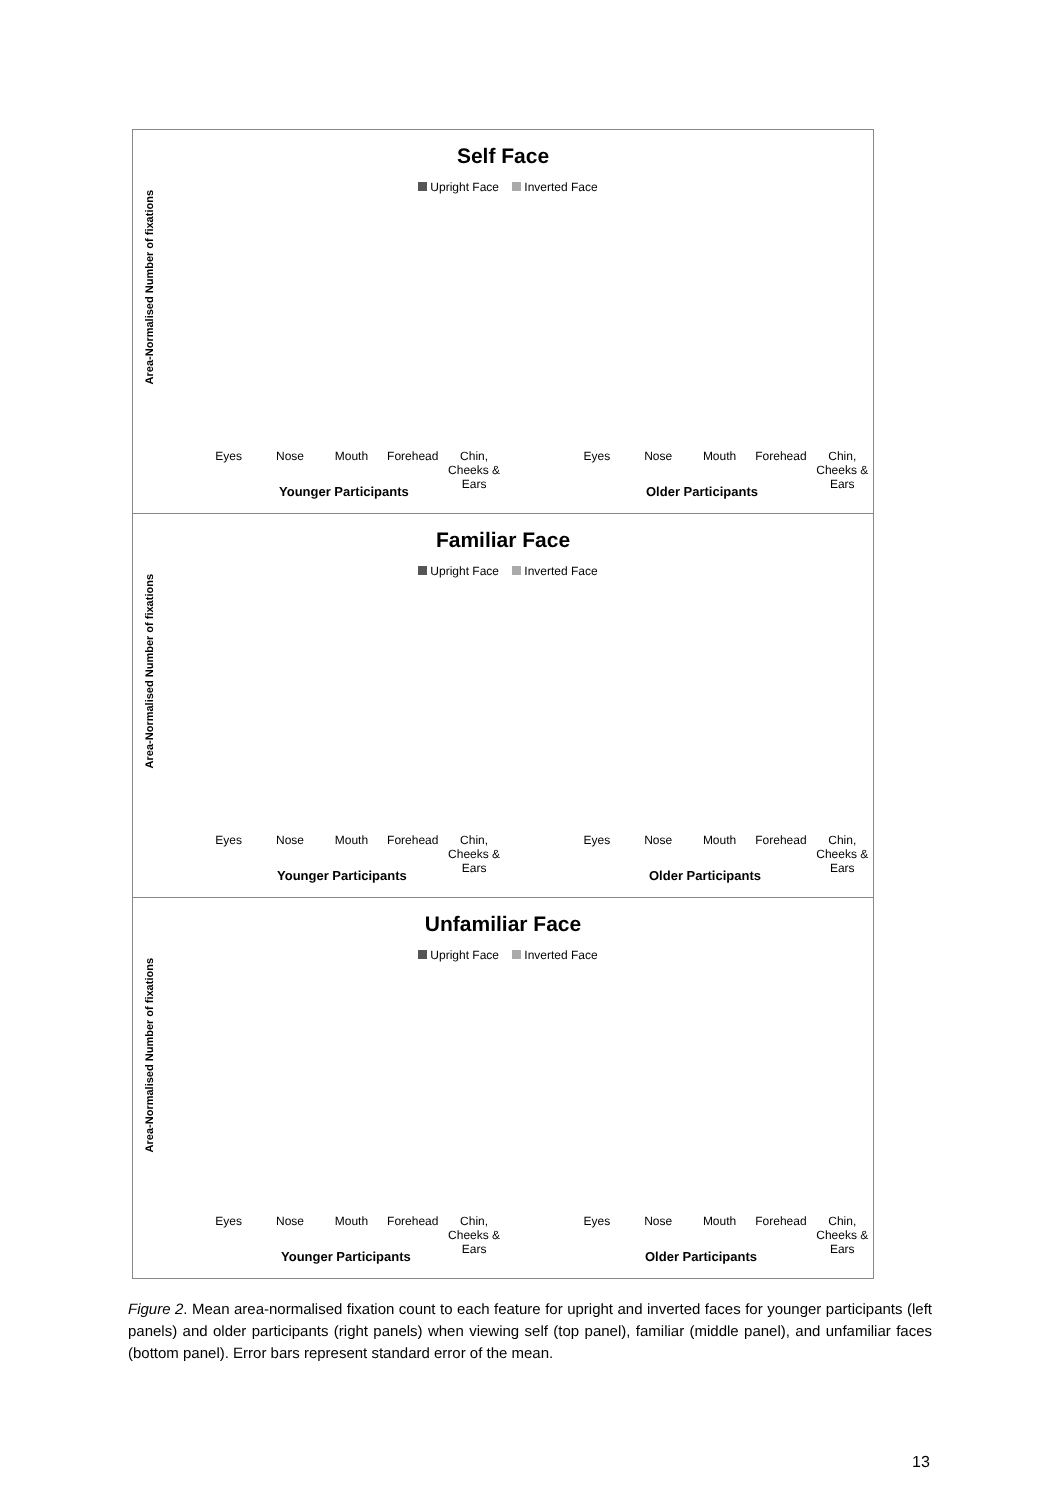Self Face
Upright Face Inverted Face
Area-Normalised Number of fixations
Eyes Nose Mouth Forehead Chin, Cheeks & Ears Eyes Nose Mouth Forehead Chin, Cheeks & Ears
Younger Participants Older Participants
Familiar Face
Upright Face Inverted Face
Area-Normalised Number of fixations
Eyes Nose Mouth Forehead Chin, Cheeks & Ears Eyes Nose Mouth Forehead Chin, Cheeks & Ears
Younger Participants Older Participants
Unfamiliar Face
Upright Face Inverted Face
Area-Normalised Number of fixations
Eyes Nose Mouth Forehead Chin, Cheeks & Ears Eyes Nose Mouth Forehead Chin, Cheeks & Ears
Younger Participants Older Participants
Figure 2. Mean area-normalised fixation count to each feature for upright and inverted faces for younger participants (left panels) and older participants (right panels) when viewing self (top panel), familiar (middle panel), and unfamiliar faces (bottom panel). Error bars represent standard error of the mean.
13